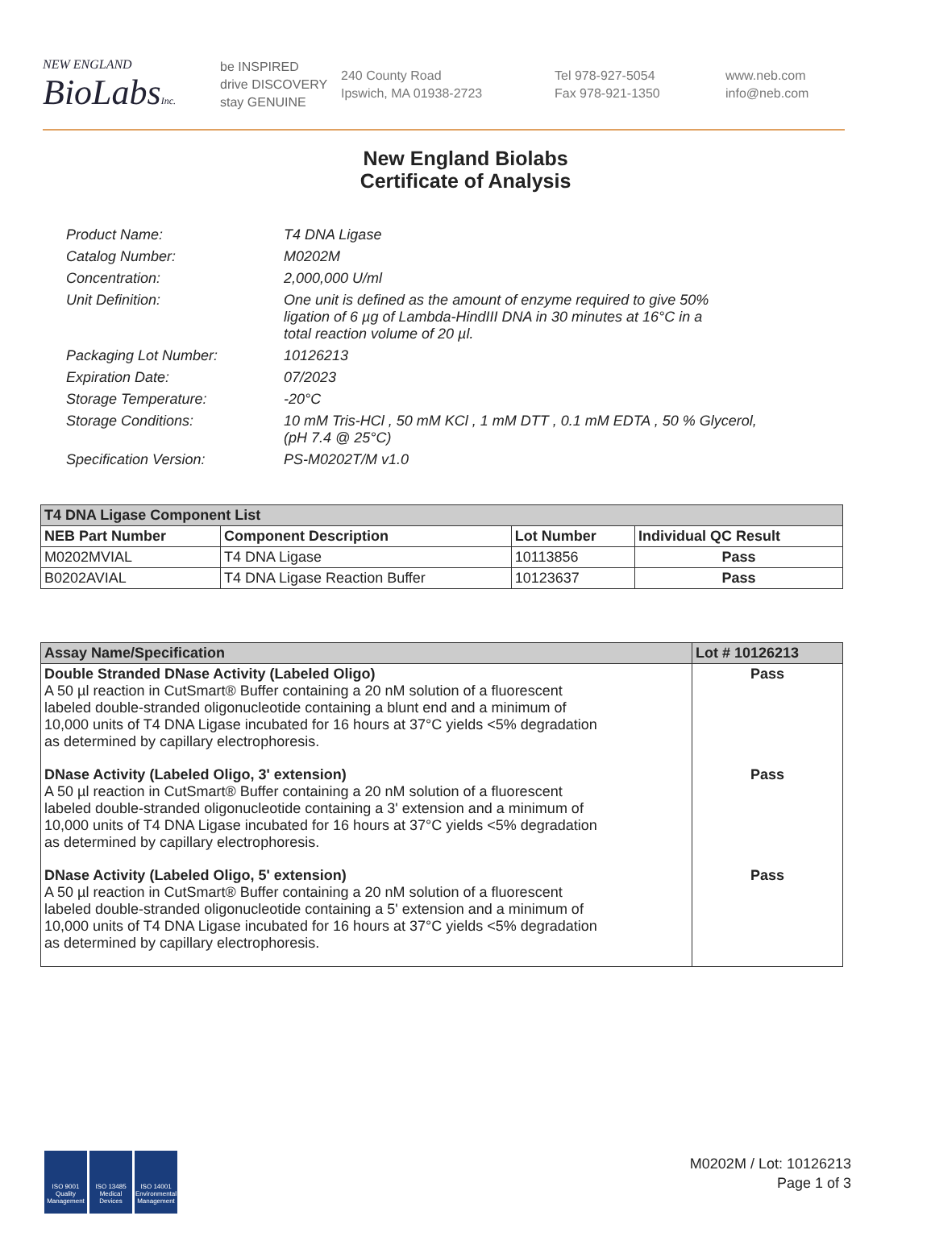NEW ENGLAND
BioLabsInc.
be INSPIRED
drive DISCOVERY
stay GENUINE
240 County Road
Ipswich, MA 01938-2723
Tel 978-927-5054
Fax 978-921-1350
www.neb.com
info@neb.com
New England Biolabs
Certificate of Analysis
| Product Name: | T4 DNA Ligase |
| Catalog Number: | M0202M |
| Concentration: | 2,000,000 U/ml |
| Unit Definition: | One unit is defined as the amount of enzyme required to give 50% ligation of 6 µg of Lambda-HindIII DNA in 30 minutes at 16°C in a total reaction volume of 20 µl. |
| Packaging Lot Number: | 10126213 |
| Expiration Date: | 07/2023 |
| Storage Temperature: | -20°C |
| Storage Conditions: | 10 mM Tris-HCl , 50 mM KCl , 1 mM DTT , 0.1 mM EDTA , 50 % Glycerol, (pH 7.4 @ 25°C) |
| Specification Version: | PS-M0202T/M v1.0 |
| T4 DNA Ligase Component List | | | |
| --- | --- | --- | --- |
| NEB Part Number | Component Description | Lot Number | Individual QC Result |
| M0202MVIAL | T4 DNA Ligase | 10113856 | Pass |
| B0202AVIAL | T4 DNA Ligase Reaction Buffer | 10123637 | Pass |
| Assay Name/Specification | Lot # 10126213 |
| --- | --- |
| Double Stranded DNase Activity (Labeled Oligo) A 50 µl reaction in CutSmart® Buffer containing a 20 nM solution of a fluorescent labeled double-stranded oligonucleotide containing a blunt end and a minimum of 10,000 units of T4 DNA Ligase incubated for 16 hours at 37°C yields <5% degradation as determined by capillary electrophoresis. | Pass |
| DNase Activity (Labeled Oligo, 3' extension) A 50 µl reaction in CutSmart® Buffer containing a 20 nM solution of a fluorescent labeled double-stranded oligonucleotide containing a 3' extension and a minimum of 10,000 units of T4 DNA Ligase incubated for 16 hours at 37°C yields <5% degradation as determined by capillary electrophoresis. | Pass |
| DNase Activity (Labeled Oligo, 5' extension) A 50 µl reaction in CutSmart® Buffer containing a 20 nM solution of a fluorescent labeled double-stranded oligonucleotide containing a 5' extension and a minimum of 10,000 units of T4 DNA Ligase incubated for 16 hours at 37°C yields <5% degradation as determined by capillary electrophoresis. | Pass |
ISO 9001 Quality Management
ISO 13485 Medical Devices
ISO 14001 Environmental Management
M0202M / Lot: 10126213
Page 1 of 3